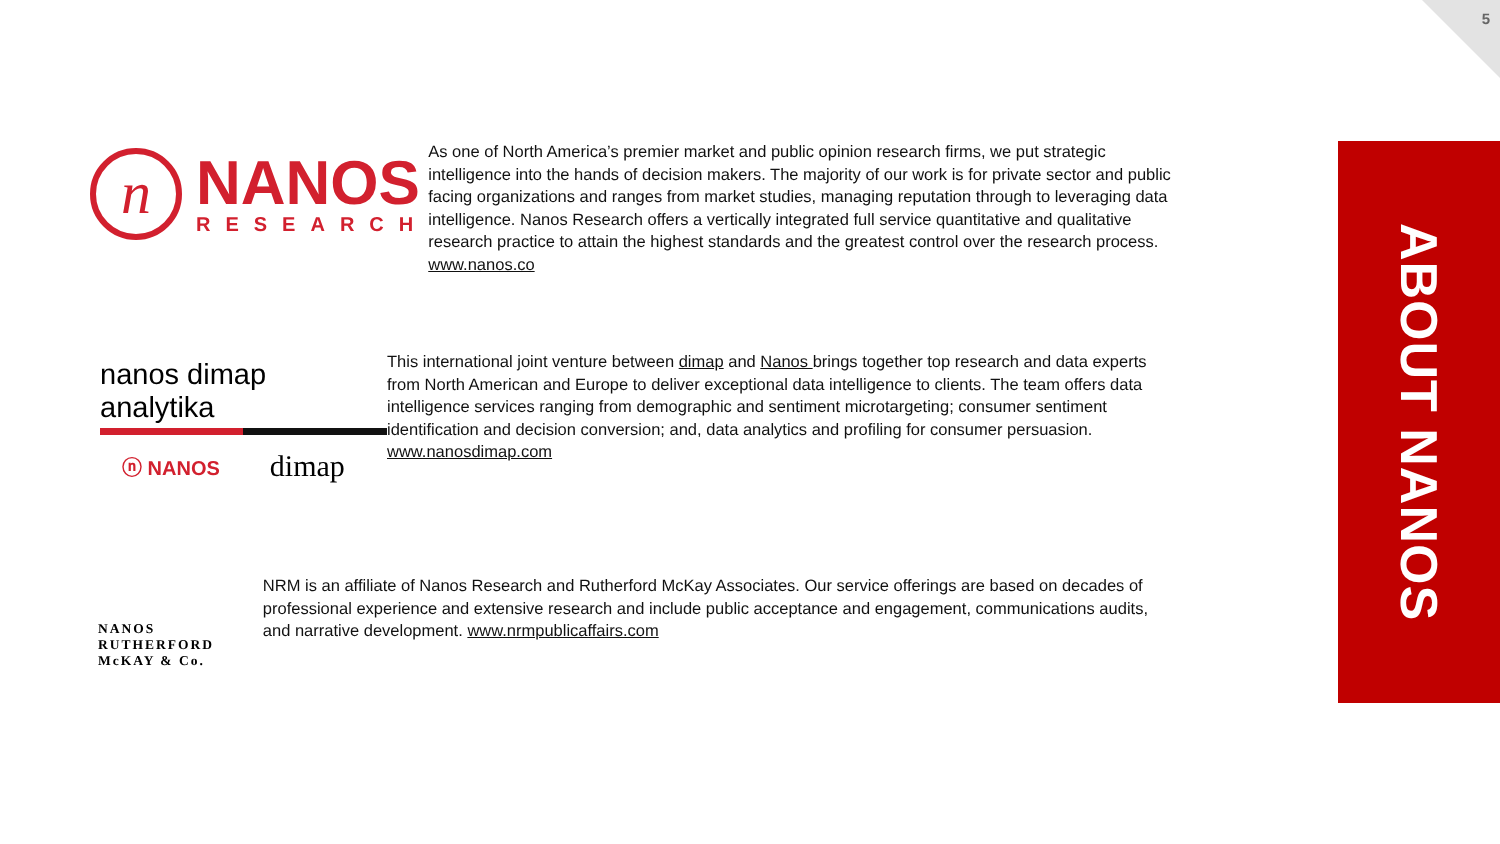5
n
NANOS
RESEARCH
As one of North America’s premier market and public opinion research firms, we put strategic intelligence into the hands of decision makers. The majority of our work is for private sector and public facing organizations and ranges from market studies, managing reputation through to leveraging data intelligence. Nanos Research offers a vertically integrated full service quantitative and qualitative research practice to attain the highest standards and the greatest control over the research process. www.nanos.co
nanos dimap analytika
ⓝ NANOS dimap
This international joint venture between dimap and Nanos brings together top research and data experts from North American and Europe to deliver exceptional data intelligence to clients. The team offers data intelligence services ranging from demographic and sentiment microtargeting; consumer sentiment identification and decision conversion; and, data analytics and profiling for consumer persuasion. www.nanosdimap.com
NANOS RUTHERFORD McKAY & Co.
NRM is an affiliate of Nanos Research and Rutherford McKay Associates. Our service offerings are based on decades of professional experience and extensive research and include public acceptance and engagement, communications audits, and narrative development. www.nrmpublicaffairs.com
ABOUT NANOS